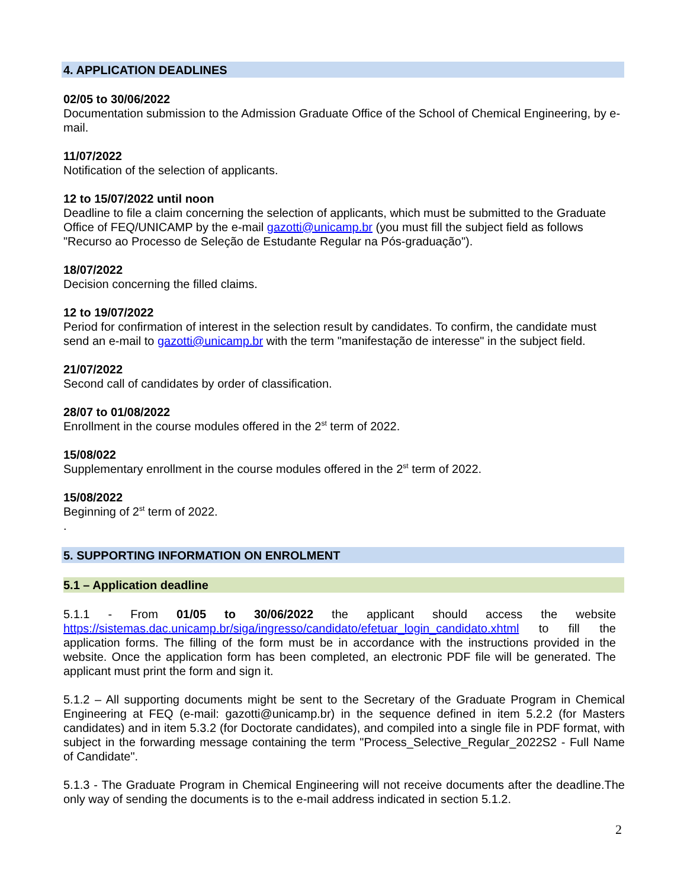4. APPLICATION DEADLINES
02/05 to 30/06/2022
Documentation submission to the Admission Graduate Office of the School of Chemical Engineering, by e-mail.
11/07/2022
Notification of the selection of applicants.
12 to 15/07/2022 until noon
Deadline to file a claim concerning the selection of applicants, which must be submitted to the Graduate Office of FEQ/UNICAMP by the e-mail gazotti@unicamp.br (you must fill the subject field as follows "Recurso ao Processo de Seleção de Estudante Regular na Pós-graduação").
18/07/2022
Decision concerning the filled claims.
12 to 19/07/2022
Period for confirmation of interest in the selection result by candidates. To confirm, the candidate must send an e-mail to gazotti@unicamp.br with the term "manifestação de interesse" in the subject field.
21/07/2022
Second call of candidates by order of classification.
28/07 to 01/08/2022
Enrollment in the course modules offered in the 2<sup>st</sup> term of 2022.
15/08/022
Supplementary enrollment in the course modules offered in the 2<sup>st</sup> term of 2022.
15/08/2022
Beginning of 2<sup>st</sup> term of 2022.
.
5. SUPPORTING INFORMATION ON ENROLMENT
5.1 – Application deadline
5.1.1 - From 01/05 to 30/06/2022 the applicant should access the website https://sistemas.dac.unicamp.br/siga/ingresso/candidato/efetuar_login_candidato.xhtml to fill the application forms. The filling of the form must be in accordance with the instructions provided in the website. Once the application form has been completed, an electronic PDF file will be generated. The applicant must print the form and sign it.
5.1.2 – All supporting documents might be sent to the Secretary of the Graduate Program in Chemical Engineering at FEQ (e-mail: gazotti@unicamp.br) in the sequence defined in item 5.2.2 (for Masters candidates) and in item 5.3.2 (for Doctorate candidates), and compiled into a single file in PDF format, with subject in the forwarding message containing the term "Process_Selective_Regular_2022S2 - Full Name of Candidate".
5.1.3 - The Graduate Program in Chemical Engineering will not receive documents after the deadline.The only way of sending the documents is to the e-mail address indicated in section 5.1.2.
2